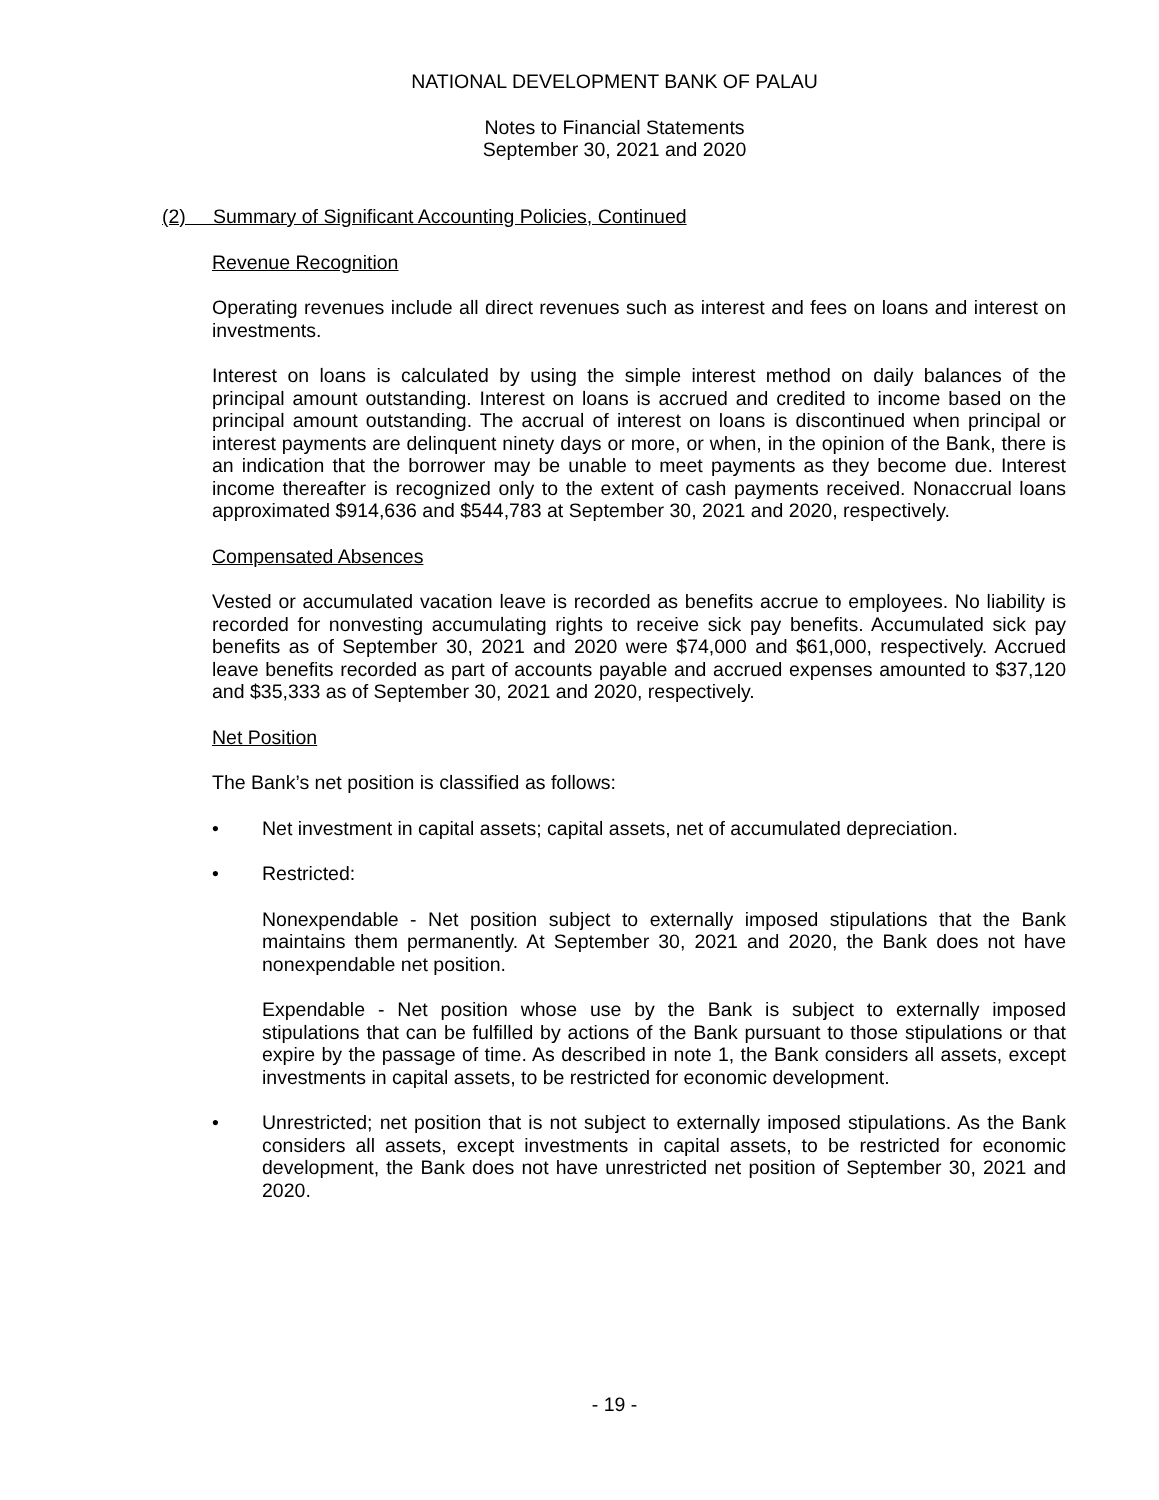NATIONAL DEVELOPMENT BANK OF PALAU
Notes to Financial Statements
September 30, 2021 and 2020
(2) Summary of Significant Accounting Policies, Continued
Revenue Recognition
Operating revenues include all direct revenues such as interest and fees on loans and interest on investments.
Interest on loans is calculated by using the simple interest method on daily balances of the principal amount outstanding. Interest on loans is accrued and credited to income based on the principal amount outstanding. The accrual of interest on loans is discontinued when principal or interest payments are delinquent ninety days or more, or when, in the opinion of the Bank, there is an indication that the borrower may be unable to meet payments as they become due. Interest income thereafter is recognized only to the extent of cash payments received. Nonaccrual loans approximated $914,636 and $544,783 at September 30, 2021 and 2020, respectively.
Compensated Absences
Vested or accumulated vacation leave is recorded as benefits accrue to employees. No liability is recorded for nonvesting accumulating rights to receive sick pay benefits. Accumulated sick pay benefits as of September 30, 2021 and 2020 were $74,000 and $61,000, respectively. Accrued leave benefits recorded as part of accounts payable and accrued expenses amounted to $37,120 and $35,333 as of September 30, 2021 and 2020, respectively.
Net Position
The Bank’s net position is classified as follows:
• Net investment in capital assets; capital assets, net of accumulated depreciation.
• Restricted:
Nonexpendable - Net position subject to externally imposed stipulations that the Bank maintains them permanently. At September 30, 2021 and 2020, the Bank does not have nonexpendable net position.
Expendable - Net position whose use by the Bank is subject to externally imposed stipulations that can be fulfilled by actions of the Bank pursuant to those stipulations or that expire by the passage of time. As described in note 1, the Bank considers all assets, except investments in capital assets, to be restricted for economic development.
• Unrestricted; net position that is not subject to externally imposed stipulations. As the Bank considers all assets, except investments in capital assets, to be restricted for economic development, the Bank does not have unrestricted net position of September 30, 2021 and 2020.
- 19 -